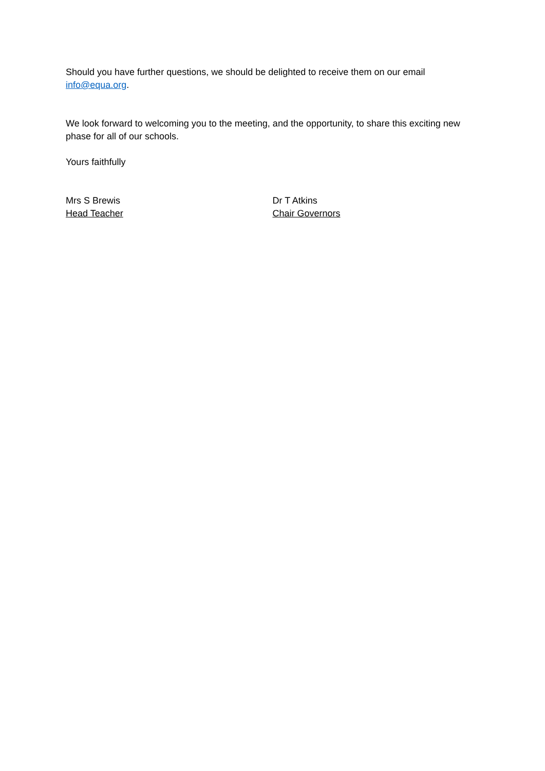Should you have further questions, we should be delighted to receive them on our email info@equa.org.
We look forward to welcoming you to the meeting, and the opportunity, to share this exciting new phase for all of our schools.
Yours faithfully
Mrs S Brewis
Head Teacher
Dr T Atkins
Chair Governors